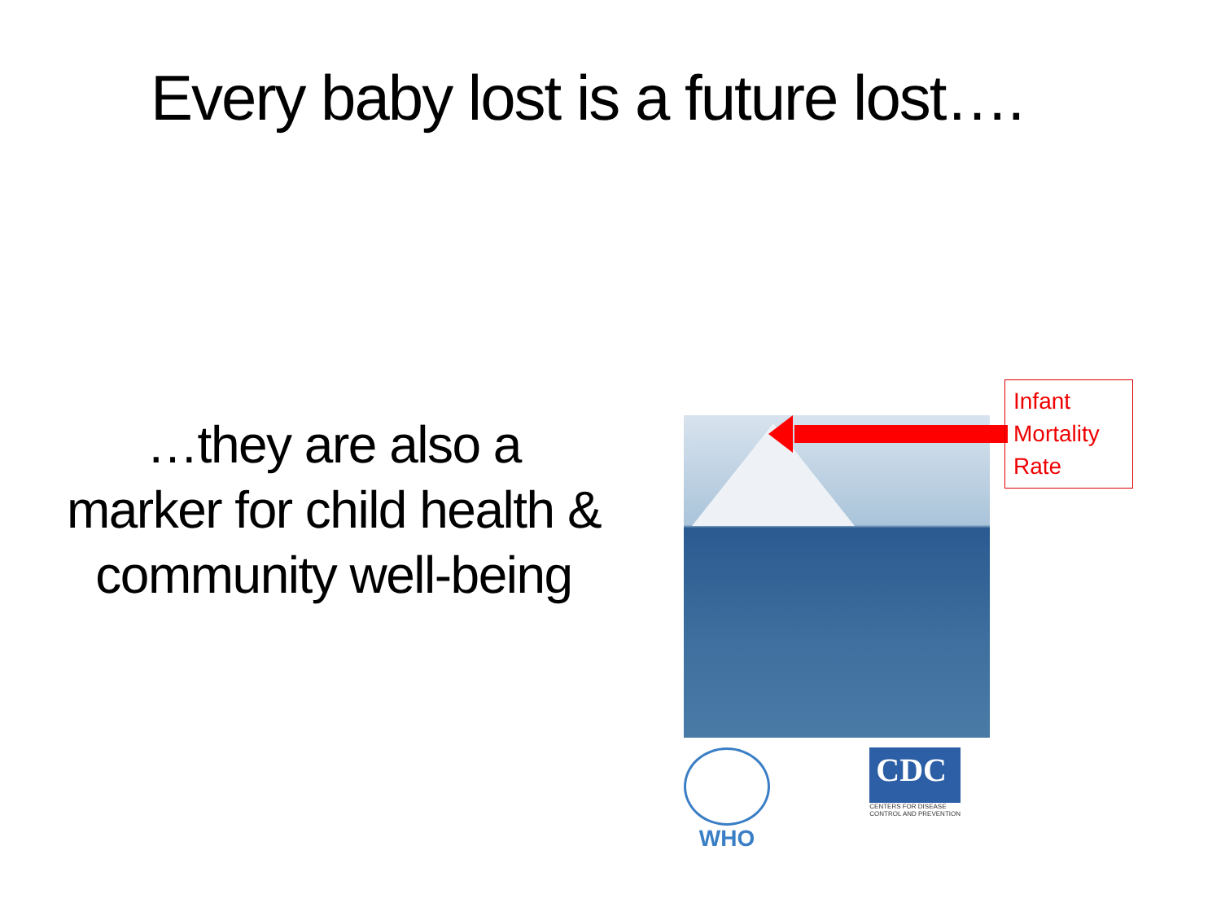Every baby lost is a future lost….
…they are also a marker for child health & community well-being
Infant
Mortality
Rate
WHO
CDC
CENTERS FOR DISEASE
CONTROL AND PREVENTION